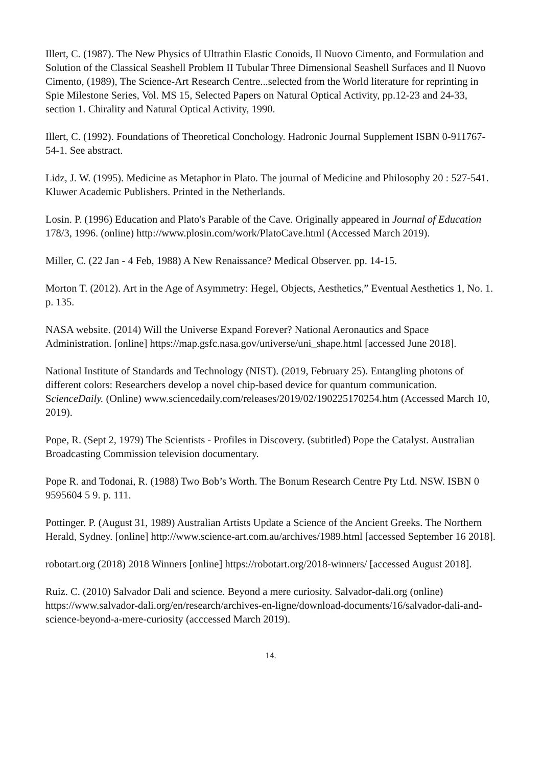Illert, C. (1987). The New Physics of Ultrathin Elastic Conoids, Il Nuovo Cimento, and Formulation and Solution of the Classical Seashell Problem II Tubular Three Dimensional Seashell Surfaces and Il Nuovo Cimento, (1989), The Science-Art Research Centre...selected from the World literature for reprinting in Spie Milestone Series, Vol. MS 15, Selected Papers on Natural Optical Activity, pp.12-23 and 24-33, section 1. Chirality and Natural Optical Activity, 1990.
Illert, C. (1992). Foundations of Theoretical Conchology. Hadronic Journal Supplement ISBN 0-911767-54-1. See abstract.
Lidz, J. W. (1995). Medicine as Metaphor in Plato. The journal of Medicine and Philosophy 20 : 527-541. Kluwer Academic Publishers. Printed in the Netherlands.
Losin. P. (1996) Education and Plato's Parable of the Cave. Originally appeared in Journal of Education 178/3, 1996. (online) http://www.plosin.com/work/PlatoCave.html (Accessed March 2019).
Miller, C. (22 Jan - 4 Feb, 1988) A New Renaissance? Medical Observer. pp. 14-15.
Morton T. (2012). Art in the Age of Asymmetry: Hegel, Objects, Aesthetics,” Eventual Aesthetics 1, No. 1. p. 135.
NASA website. (2014) Will the Universe Expand Forever? National Aeronautics and Space Administration. [online] https://map.gsfc.nasa.gov/universe/uni_shape.html [accessed June 2018].
National Institute of Standards and Technology (NIST). (2019, February 25). Entangling photons of different colors: Researchers develop a novel chip-based device for quantum communication. ScienceDaily. (Online) www.sciencedaily.com/releases/2019/02/190225170254.htm (Accessed March 10, 2019).
Pope, R. (Sept 2, 1979) The Scientists - Profiles in Discovery. (subtitled) Pope the Catalyst. Australian Broadcasting Commission television documentary.
Pope R. and Todonai, R. (1988) Two Bob’s Worth. The Bonum Research Centre Pty Ltd. NSW. ISBN 0 9595604 5 9. p. 111.
Pottinger. P. (August 31, 1989) Australian Artists Update a Science of the Ancient Greeks. The Northern Herald, Sydney. [online] http://www.science-art.com.au/archives/1989.html [accessed September 16 2018].
robotart.org (2018) 2018 Winners [online] https://robotart.org/2018-winners/ [accessed August 2018].
Ruiz. C. (2010) Salvador Dali and science. Beyond a mere curiosity. Salvador-dali.org (online) https://www.salvador-dali.org/en/research/archives-en-ligne/download-documents/16/salvador-dali-and-science-beyond-a-mere-curiosity (acccessed March 2019).
14.